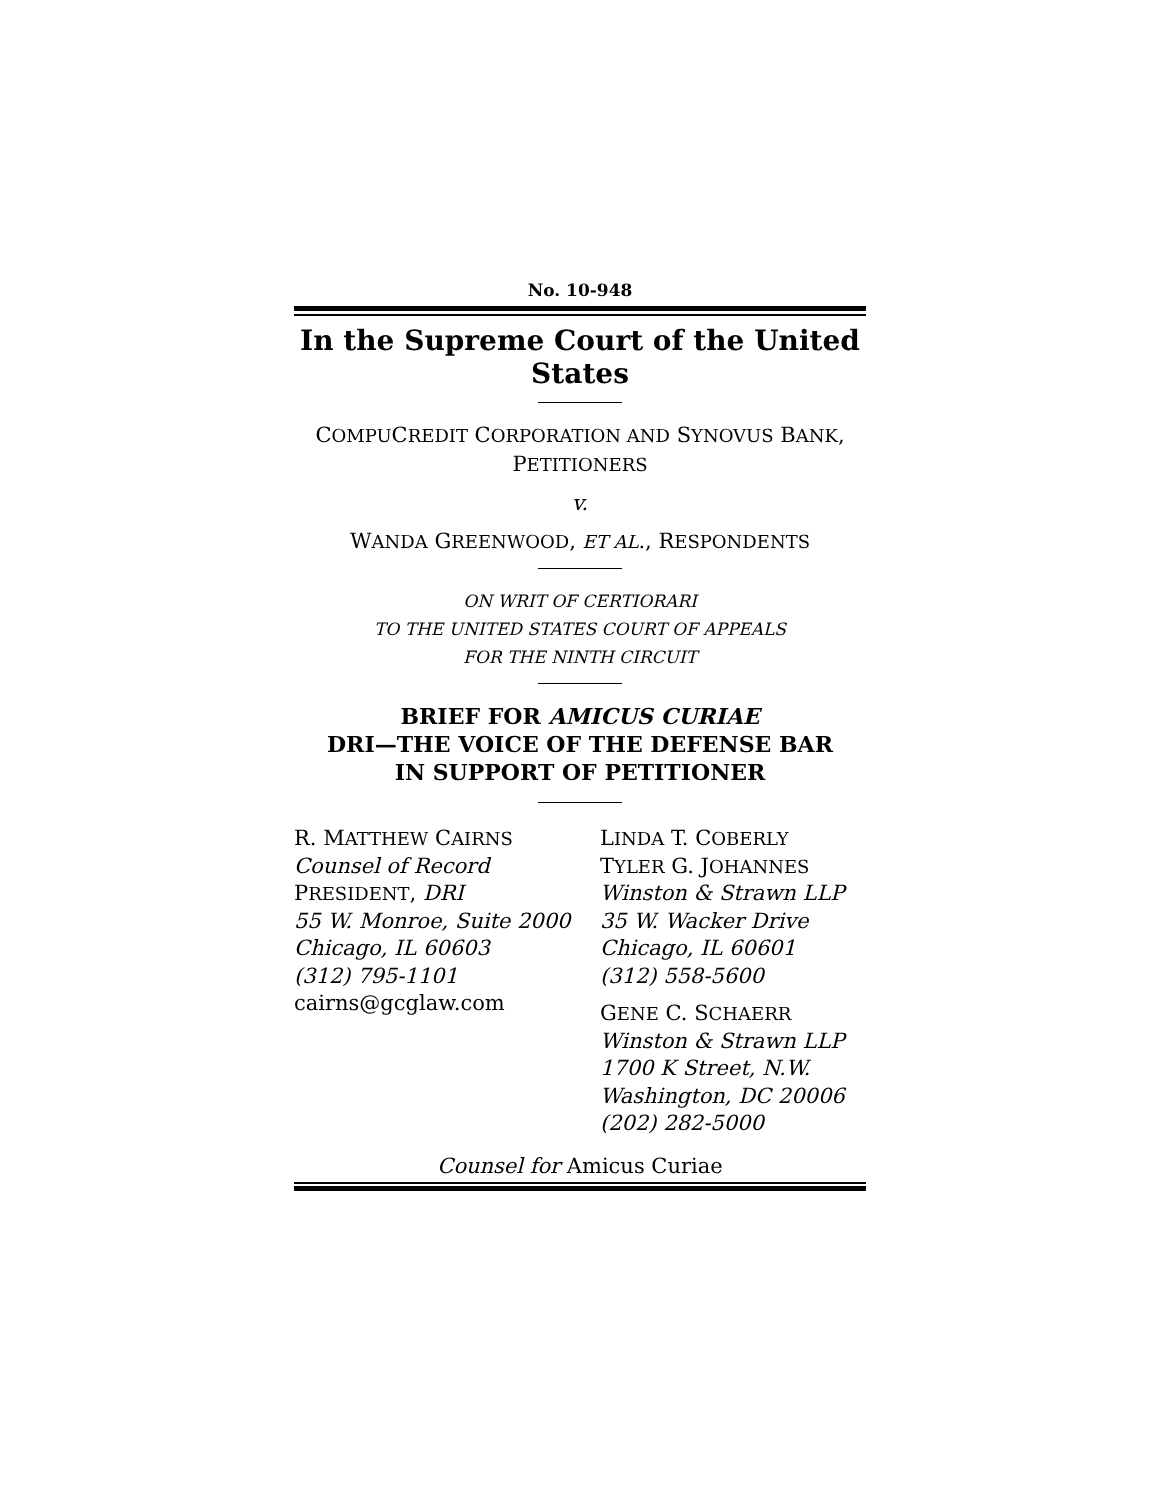No. 10-948
In the Supreme Court of the United States
COMPUCREDIT CORPORATION AND SYNOVUS BANK,
PETITIONERS
v.
WANDA GREENWOOD, ET AL., RESPONDENTS
ON WRIT OF CERTIORARI
TO THE UNITED STATES COURT OF APPEALS
FOR THE NINTH CIRCUIT
BRIEF FOR AMICUS CURIAE
DRI—THE VOICE OF THE DEFENSE BAR
IN SUPPORT OF PETITIONER
R. MATTHEW CAIRNS
Counsel of Record
PRESIDENT, DRI
55 W. Monroe, Suite 2000
Chicago, IL 60603
(312) 795-1101
cairns@gcglaw.com
LINDA T. COBERLY
TYLER G. JOHANNES
Winston & Strawn LLP
35 W. Wacker Drive
Chicago, IL 60601
(312) 558-5600
GENE C. SCHAERR
Winston & Strawn LLP
1700 K Street, N.W.
Washington, DC 20006
(202) 282-5000
Counsel for Amicus Curiae